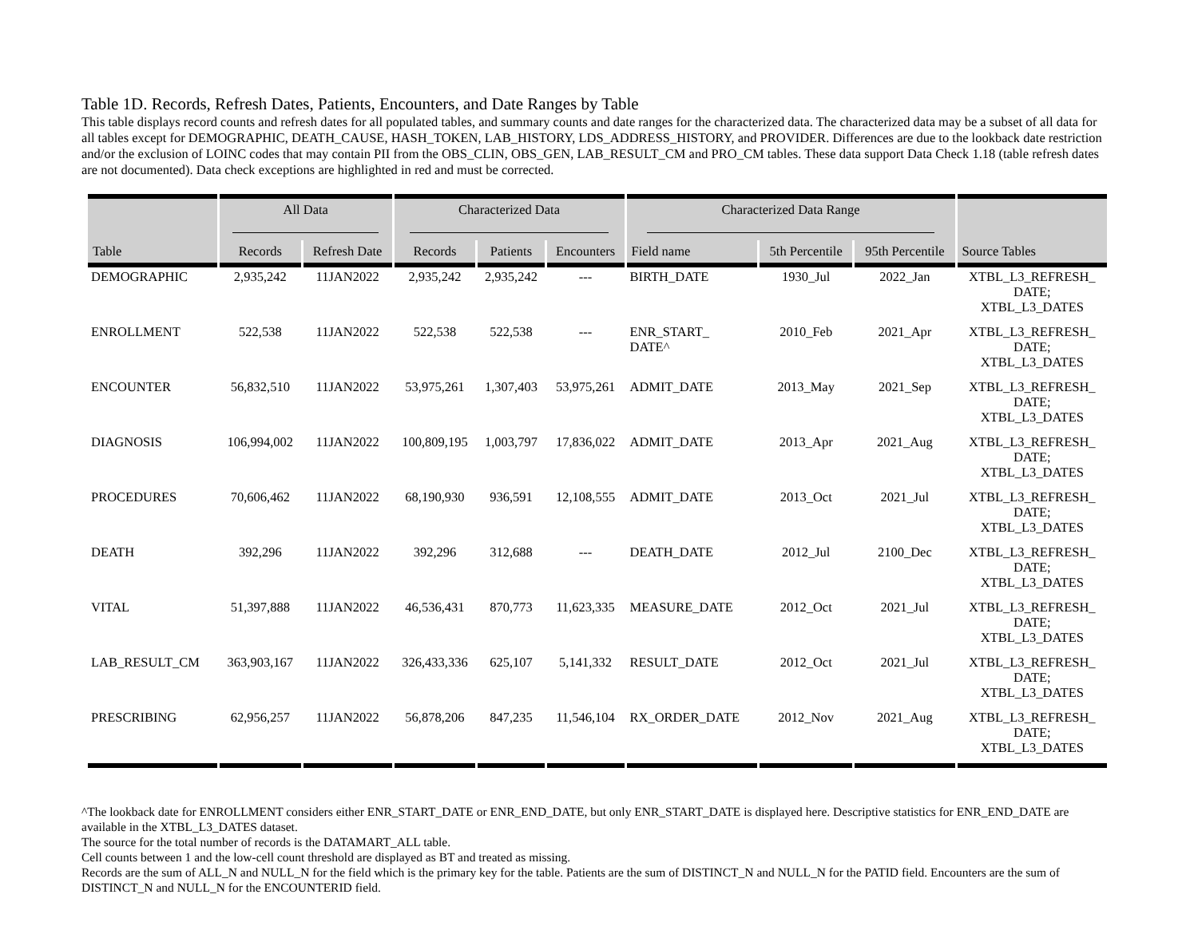Table 1D. Records, Refresh Dates, Patients, Encounters, and Date Ranges by Table
This table displays record counts and refresh dates for all populated tables, and summary counts and date ranges for the characterized data. The characterized data may be a subset of all data for all tables except for DEMOGRAPHIC, DEATH_CAUSE, HASH_TOKEN, LAB_HISTORY, LDS_ADDRESS_HISTORY, and PROVIDER. Differences are due to the lookback date restriction and/or the exclusion of LOINC codes that may contain PII from the OBS_CLIN, OBS_GEN, LAB_RESULT_CM and PRO_CM tables. These data support Data Check 1.18 (table refresh dates are not documented). Data check exceptions are highlighted in red and must be corrected.
| | All Data | | Characterized Data | | | Characterized Data Range | | | |
| --- | --- | --- | --- | --- | --- | --- | --- | --- | --- |
| Table | Records | Refresh Date | Records | Patients | Encounters | Field name | 5th Percentile | 95th Percentile | Source Tables |
| DEMOGRAPHIC | 2,935,242 | 11JAN2022 | 2,935,242 | 2,935,242 | --- | BIRTH_DATE | 1930_Jul | 2022_Jan | XTBL_L3_REFRESH_ DATE; XTBL_L3_DATES |
| ENROLLMENT | 522,538 | 11JAN2022 | 522,538 | 522,538 | --- | ENR_START_ DATE^ | 2010_Feb | 2021_Apr | XTBL_L3_REFRESH_ DATE; XTBL_L3_DATES |
| ENCOUNTER | 56,832,510 | 11JAN2022 | 53,975,261 | 1,307,403 | 53,975,261 | ADMIT_DATE | 2013_May | 2021_Sep | XTBL_L3_REFRESH_ DATE; XTBL_L3_DATES |
| DIAGNOSIS | 106,994,002 | 11JAN2022 | 100,809,195 | 1,003,797 | 17,836,022 | ADMIT_DATE | 2013_Apr | 2021_Aug | XTBL_L3_REFRESH_ DATE; XTBL_L3_DATES |
| PROCEDURES | 70,606,462 | 11JAN2022 | 68,190,930 | 936,591 | 12,108,555 | ADMIT_DATE | 2013_Oct | 2021_Jul | XTBL_L3_REFRESH_ DATE; XTBL_L3_DATES |
| DEATH | 392,296 | 11JAN2022 | 392,296 | 312,688 | --- | DEATH_DATE | 2012_Jul | 2100_Dec | XTBL_L3_REFRESH_ DATE; XTBL_L3_DATES |
| VITAL | 51,397,888 | 11JAN2022 | 46,536,431 | 870,773 | 11,623,335 | MEASURE_DATE | 2012_Oct | 2021_Jul | XTBL_L3_REFRESH_ DATE; XTBL_L3_DATES |
| LAB_RESULT_CM | 363,903,167 | 11JAN2022 | 326,433,336 | 625,107 | 5,141,332 | RESULT_DATE | 2012_Oct | 2021_Jul | XTBL_L3_REFRESH_ DATE; XTBL_L3_DATES |
| PRESCRIBING | 62,956,257 | 11JAN2022 | 56,878,206 | 847,235 | 11,546,104 | RX_ORDER_DATE | 2012_Nov | 2021_Aug | XTBL_L3_REFRESH_ DATE; XTBL_L3_DATES |
^The lookback date for ENROLLMENT considers either ENR_START_DATE or ENR_END_DATE, but only ENR_START_DATE is displayed here. Descriptive statistics for ENR_END_DATE are available in the XTBL_L3_DATES dataset.
The source for the total number of records is the DATAMART_ALL table.
Cell counts between 1 and the low-cell count threshold are displayed as BT and treated as missing.
Records are the sum of ALL_N and NULL_N for the field which is the primary key for the table. Patients are the sum of DISTINCT_N and NULL_N for the PATID field. Encounters are the sum of DISTINCT_N and NULL_N for the ENCOUNTERID field.